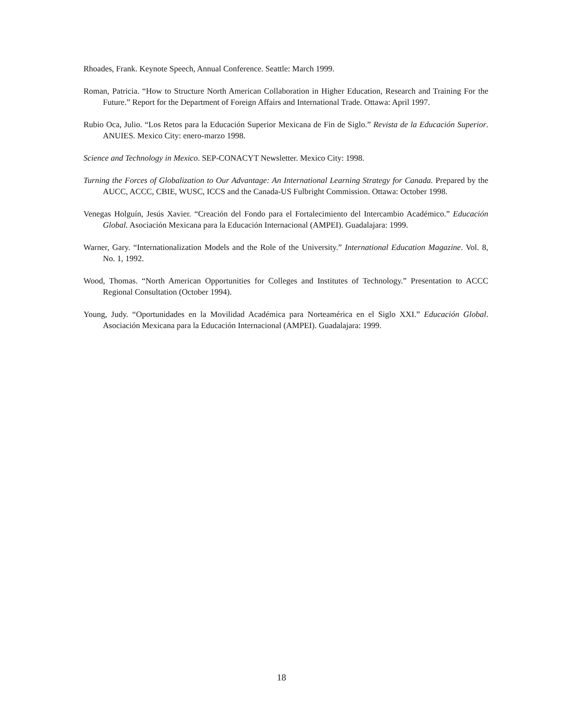Rhoades, Frank. Keynote Speech, Annual Conference. Seattle: March 1999.
Roman, Patricia. “How to Structure North American Collaboration in Higher Education, Research and Training For the Future.” Report for the Department of Foreign Affairs and International Trade. Ottawa: April 1997.
Rubio Oca, Julio. “Los Retos para la Educación Superior Mexicana de Fin de Siglo.” Revista de la Educación Superior. ANUIES. Mexico City: enero-marzo 1998.
Science and Technology in Mexico. SEP-CONACYT Newsletter. Mexico City: 1998.
Turning the Forces of Globalization to Our Advantage: An International Learning Strategy for Canada. Prepared by the AUCC, ACCC, CBIE, WUSC, ICCS and the Canada-US Fulbright Commission. Ottawa: October 1998.
Venegas Holguín, Jesús Xavier. “Creación del Fondo para el Fortalecimiento del Intercambio Académico.” Educación Global. Asociación Mexicana para la Educación Internacional (AMPEI). Guadalajara: 1999.
Warner, Gary. “Internationalization Models and the Role of the University.” International Education Magazine. Vol. 8, No. 1, 1992.
Wood, Thomas. “North American Opportunities for Colleges and Institutes of Technology.” Presentation to ACCC Regional Consultation (October 1994).
Young, Judy. “Oportunidades en la Movilidad Académica para Norteamérica en el Siglo XXI.” Educación Global. Asociación Mexicana para la Educación Internacional (AMPEI). Guadalajara: 1999.
18